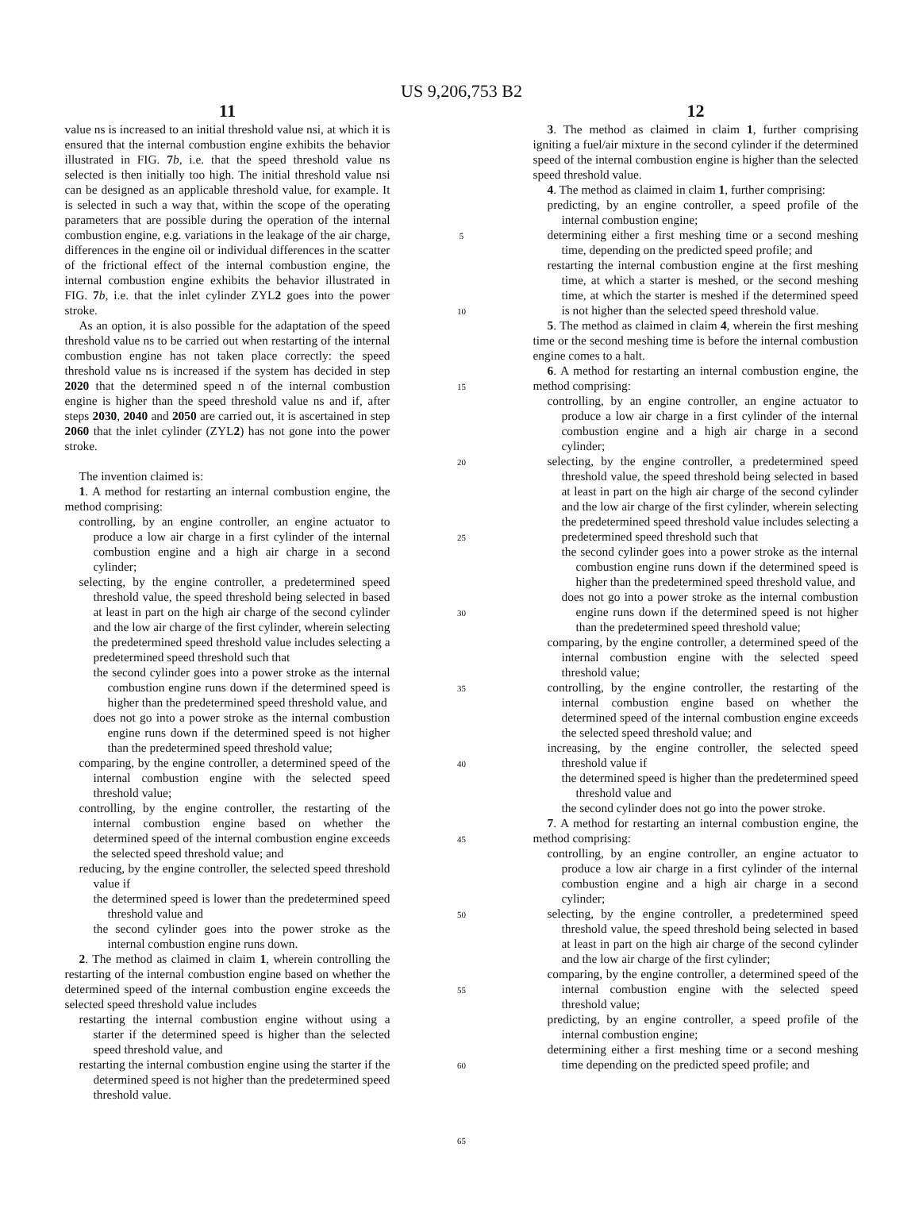US 9,206,753 B2
11
value ns is increased to an initial threshold value nsi, at which it is ensured that the internal combustion engine exhibits the behavior illustrated in FIG. 7 b, i.e. that the speed threshold value ns selected is then initially too high. The initial threshold value nsi can be designed as an applicable threshold value, for example. It is selected in such a way that, within the scope of the operating parameters that are possible during the operation of the internal combustion engine, e.g. variations in the leakage of the air charge, differences in the engine oil or individual differences in the scatter of the frictional effect of the internal combustion engine, the internal combustion engine exhibits the behavior illustrated in FIG. 7 b, i.e. that the inlet cylinder ZYL2 goes into the power stroke.
As an option, it is also possible for the adaptation of the speed threshold value ns to be carried out when restarting of the internal combustion engine has not taken place correctly: the speed threshold value ns is increased if the system has decided in step 2020 that the determined speed n of the internal combustion engine is higher than the speed threshold value ns and if, after steps 2030, 2040 and 2050 are carried out, it is ascertained in step 2060 that the inlet cylinder (ZYL2) has not gone into the power stroke.
The invention claimed is:
1. A method for restarting an internal combustion engine, the method comprising:
controlling, by an engine controller, an engine actuator to produce a low air charge in a first cylinder of the internal combustion engine and a high air charge in a second cylinder;
selecting, by the engine controller, a predetermined speed threshold value, the speed threshold being selected in based at least in part on the high air charge of the second cylinder and the low air charge of the first cylinder, wherein selecting the predetermined speed threshold value includes selecting a predetermined speed threshold such that
the second cylinder goes into a power stroke as the internal combustion engine runs down if the determined speed is higher than the predetermined speed threshold value, and
does not go into a power stroke as the internal combustion engine runs down if the determined speed is not higher than the predetermined speed threshold value;
comparing, by the engine controller, a determined speed of the internal combustion engine with the selected speed threshold value;
controlling, by the engine controller, the restarting of the internal combustion engine based on whether the determined speed of the internal combustion engine exceeds the selected speed threshold value; and
reducing, by the engine controller, the selected speed threshold value if
the determined speed is lower than the predetermined speed threshold value and
the second cylinder goes into the power stroke as the internal combustion engine runs down.
2. The method as claimed in claim 1, wherein controlling the restarting of the internal combustion engine based on whether the determined speed of the internal combustion engine exceeds the selected speed threshold value includes
restarting the internal combustion engine without using a starter if the determined speed is higher than the selected speed threshold value, and
restarting the internal combustion engine using the starter if the determined speed is not higher than the predetermined speed threshold value.
5
10
15
20
25
30
35
40
45
50
55
60
65
12
3. The method as claimed in claim 1, further comprising igniting a fuel/air mixture in the second cylinder if the determined speed of the internal combustion engine is higher than the selected speed threshold value.
4. The method as claimed in claim 1, further comprising:
predicting, by an engine controller, a speed profile of the internal combustion engine;
determining either a first meshing time or a second meshing time, depending on the predicted speed profile; and
restarting the internal combustion engine at the first meshing time, at which a starter is meshed, or the second meshing time, at which the starter is meshed if the determined speed is not higher than the selected speed threshold value.
5. The method as claimed in claim 4, wherein the first meshing time or the second meshing time is before the internal combustion engine comes to a halt.
6. A method for restarting an internal combustion engine, the method comprising:
controlling, by an engine controller, an engine actuator to produce a low air charge in a first cylinder of the internal combustion engine and a high air charge in a second cylinder;
selecting, by the engine controller, a predetermined speed threshold value, the speed threshold being selected in based at least in part on the high air charge of the second cylinder and the low air charge of the first cylinder, wherein selecting the predetermined speed threshold value includes selecting a predetermined speed threshold such that
the second cylinder goes into a power stroke as the internal combustion engine runs down if the determined speed is higher than the predetermined speed threshold value, and
does not go into a power stroke as the internal combustion engine runs down if the determined speed is not higher than the predetermined speed threshold value;
comparing, by the engine controller, a determined speed of the internal combustion engine with the selected speed threshold value;
controlling, by the engine controller, the restarting of the internal combustion engine based on whether the determined speed of the internal combustion engine exceeds the selected speed threshold value; and
increasing, by the engine controller, the selected speed threshold value if
the determined speed is higher than the predetermined speed threshold value and
the second cylinder does not go into the power stroke.
7. A method for restarting an internal combustion engine, the method comprising:
controlling, by an engine controller, an engine actuator to produce a low air charge in a first cylinder of the internal combustion engine and a high air charge in a second cylinder;
selecting, by the engine controller, a predetermined speed threshold value, the speed threshold being selected in based at least in part on the high air charge of the second cylinder and the low air charge of the first cylinder;
comparing, by the engine controller, a determined speed of the internal combustion engine with the selected speed threshold value;
predicting, by an engine controller, a speed profile of the internal combustion engine;
determining either a first meshing time or a second meshing time depending on the predicted speed profile; and